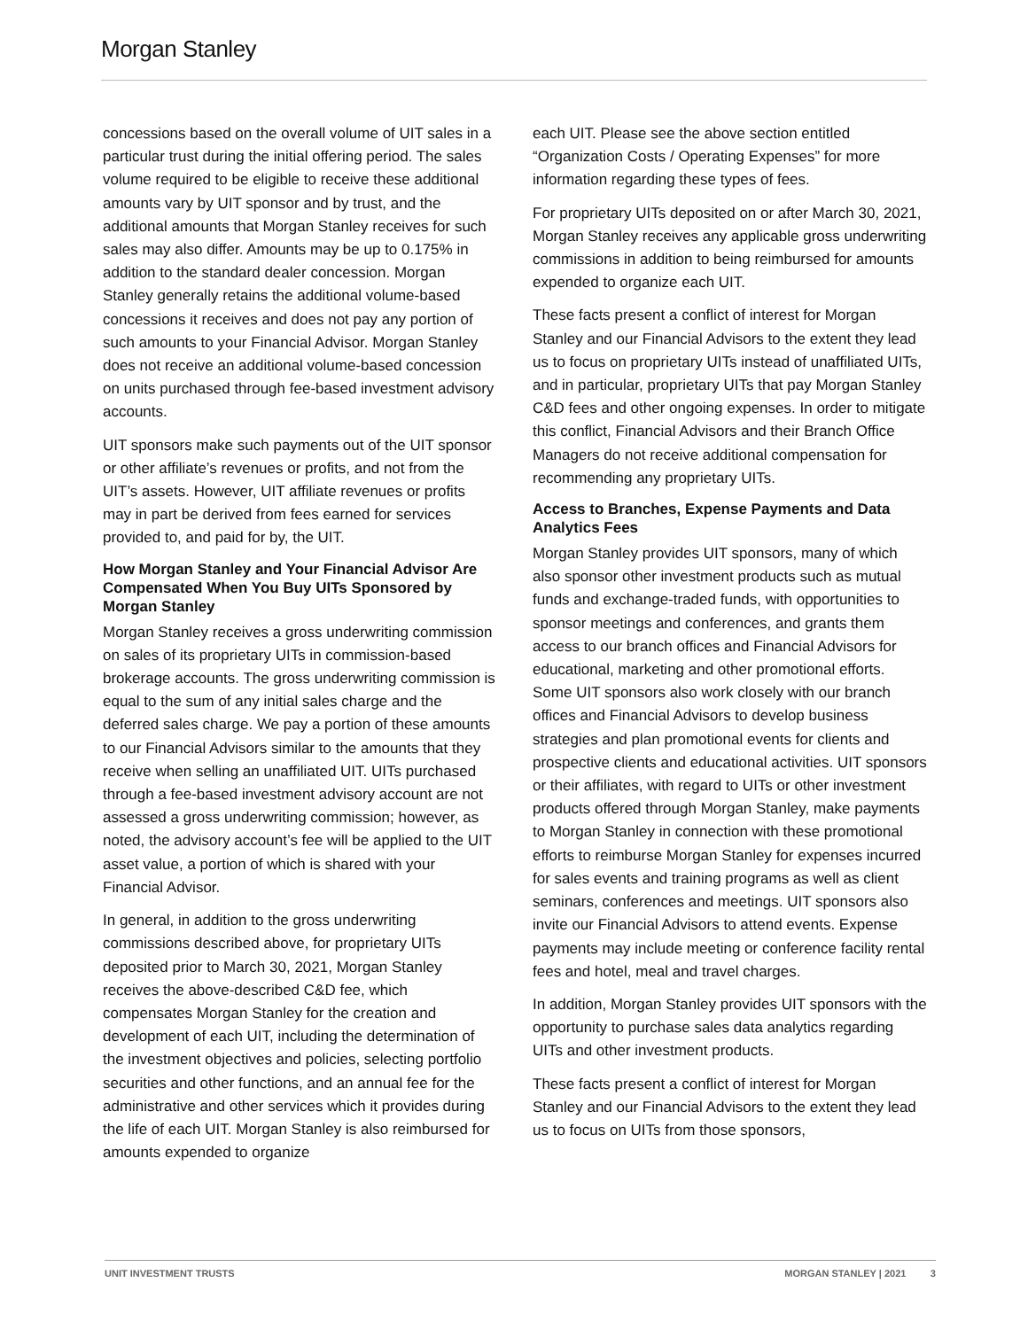Morgan Stanley
concessions based on the overall volume of UIT sales in a particular trust during the initial offering period. The sales volume required to be eligible to receive these additional amounts vary by UIT sponsor and by trust, and the additional amounts that Morgan Stanley receives for such sales may also differ. Amounts may be up to 0.175% in addition to the standard dealer concession. Morgan Stanley generally retains the additional volume-based concessions it receives and does not pay any portion of such amounts to your Financial Advisor. Morgan Stanley does not receive an additional volume-based concession on units purchased through fee-based investment advisory accounts.
UIT sponsors make such payments out of the UIT sponsor or other affiliate’s revenues or profits, and not from the UIT’s assets. However, UIT affiliate revenues or profits may in part be derived from fees earned for services provided to, and paid for by, the UIT.
How Morgan Stanley and Your Financial Advisor Are Compensated When You Buy UITs Sponsored by Morgan Stanley
Morgan Stanley receives a gross underwriting commission on sales of its proprietary UITs in commission-based brokerage accounts. The gross underwriting commission is equal to the sum of any initial sales charge and the deferred sales charge. We pay a portion of these amounts to our Financial Advisors similar to the amounts that they receive when selling an unaffiliated UIT. UITs purchased through a fee-based investment advisory account are not assessed a gross underwriting commission; however, as noted, the advisory account’s fee will be applied to the UIT asset value, a portion of which is shared with your Financial Advisor.
In general, in addition to the gross underwriting commissions described above, for proprietary UITs deposited prior to March 30, 2021, Morgan Stanley receives the above-described C&D fee, which compensates Morgan Stanley for the creation and development of each UIT, including the determination of the investment objectives and policies, selecting portfolio securities and other functions, and an annual fee for the administrative and other services which it provides during the life of each UIT. Morgan Stanley is also reimbursed for amounts expended to organize
each UIT. Please see the above section entitled “Organization Costs / Operating Expenses” for more information regarding these types of fees.
For proprietary UITs deposited on or after March 30, 2021, Morgan Stanley receives any applicable gross underwriting commissions in addition to being reimbursed for amounts expended to organize each UIT.
These facts present a conflict of interest for Morgan Stanley and our Financial Advisors to the extent they lead us to focus on proprietary UITs instead of unaffiliated UITs, and in particular, proprietary UITs that pay Morgan Stanley C&D fees and other ongoing expenses. In order to mitigate this conflict, Financial Advisors and their Branch Office Managers do not receive additional compensation for recommending any proprietary UITs.
Access to Branches, Expense Payments and Data Analytics Fees
Morgan Stanley provides UIT sponsors, many of which also sponsor other investment products such as mutual funds and exchange-traded funds, with opportunities to sponsor meetings and conferences, and grants them access to our branch offices and Financial Advisors for educational, marketing and other promotional efforts. Some UIT sponsors also work closely with our branch offices and Financial Advisors to develop business strategies and plan promotional events for clients and prospective clients and educational activities. UIT sponsors or their affiliates, with regard to UITs or other investment products offered through Morgan Stanley, make payments to Morgan Stanley in connection with these promotional efforts to reimburse Morgan Stanley for expenses incurred for sales events and training programs as well as client seminars, conferences and meetings. UIT sponsors also invite our Financial Advisors to attend events. Expense payments may include meeting or conference facility rental fees and hotel, meal and travel charges.
In addition, Morgan Stanley provides UIT sponsors with the opportunity to purchase sales data analytics regarding UITs and other investment products.
These facts present a conflict of interest for Morgan Stanley and our Financial Advisors to the extent they lead us to focus on UITs from those sponsors,
UNIT INVESTMENT TRUSTS MORGAN STANLEY | 2021 3